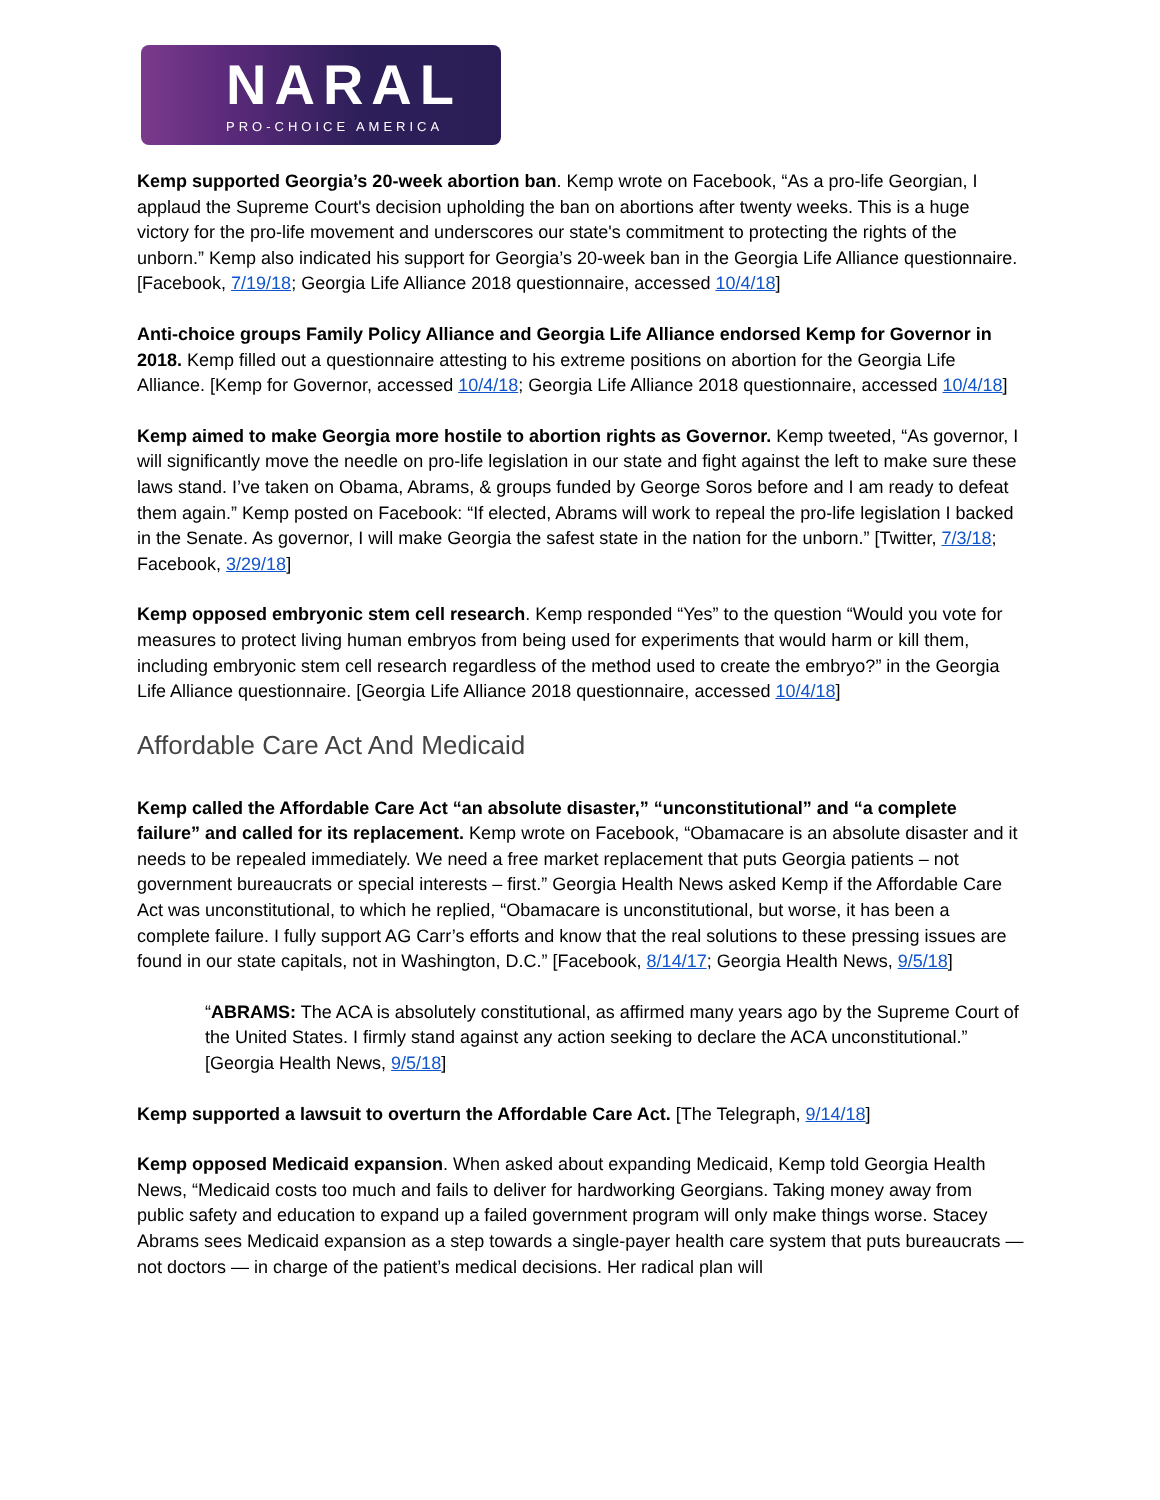NARAL
PRO-CHOICE AMERICA
Kemp supported Georgia’s 20-week abortion ban. Kemp wrote on Facebook, “As a pro-life Georgian, I applaud the Supreme Court's decision upholding the ban on abortions after twenty weeks. This is a huge victory for the pro-life movement and underscores our state's commitment to protecting the rights of the unborn.” Kemp also indicated his support for Georgia’s 20-week ban in the Georgia Life Alliance questionnaire. [Facebook, 7/19/18; Georgia Life Alliance 2018 questionnaire, accessed 10/4/18]
Anti-choice groups Family Policy Alliance and Georgia Life Alliance endorsed Kemp for Governor in 2018. Kemp filled out a questionnaire attesting to his extreme positions on abortion for the Georgia Life Alliance. [Kemp for Governor, accessed 10/4/18; Georgia Life Alliance 2018 questionnaire, accessed 10/4/18]
Kemp aimed to make Georgia more hostile to abortion rights as Governor. Kemp tweeted, “As governor, I will significantly move the needle on pro-life legislation in our state and fight against the left to make sure these laws stand. I’ve taken on Obama, Abrams, & groups funded by George Soros before and I am ready to defeat them again.” Kemp posted on Facebook: “If elected, Abrams will work to repeal the pro-life legislation I backed in the Senate. As governor, I will make Georgia the safest state in the nation for the unborn.” [Twitter, 7/3/18; Facebook, 3/29/18]
Kemp opposed embryonic stem cell research. Kemp responded “Yes” to the question “Would you vote for measures to protect living human embryos from being used for experiments that would harm or kill them, including embryonic stem cell research regardless of the method used to create the embryo?” in the Georgia Life Alliance questionnaire. [Georgia Life Alliance 2018 questionnaire, accessed 10/4/18]
Affordable Care Act And Medicaid
Kemp called the Affordable Care Act “an absolute disaster,” “unconstitutional” and “a complete failure” and called for its replacement. Kemp wrote on Facebook, “Obamacare is an absolute disaster and it needs to be repealed immediately. We need a free market replacement that puts Georgia patients – not government bureaucrats or special interests – first.” Georgia Health News asked Kemp if the Affordable Care Act was unconstitutional, to which he replied, “Obamacare is unconstitutional, but worse, it has been a complete failure. I fully support AG Carr’s efforts and know that the real solutions to these pressing issues are found in our state capitals, not in Washington, D.C.” [Facebook, 8/14/17; Georgia Health News, 9/5/18]
“ABRAMS: The ACA is absolutely constitutional, as affirmed many years ago by the Supreme Court of the United States. I firmly stand against any action seeking to declare the ACA unconstitutional.” [Georgia Health News, 9/5/18]
Kemp supported a lawsuit to overturn the Affordable Care Act. [The Telegraph, 9/14/18]
Kemp opposed Medicaid expansion. When asked about expanding Medicaid, Kemp told Georgia Health News, “Medicaid costs too much and fails to deliver for hardworking Georgians. Taking money away from public safety and education to expand up a failed government program will only make things worse. Stacey Abrams sees Medicaid expansion as a step towards a single-payer health care system that puts bureaucrats — not doctors — in charge of the patient’s medical decisions. Her radical plan will